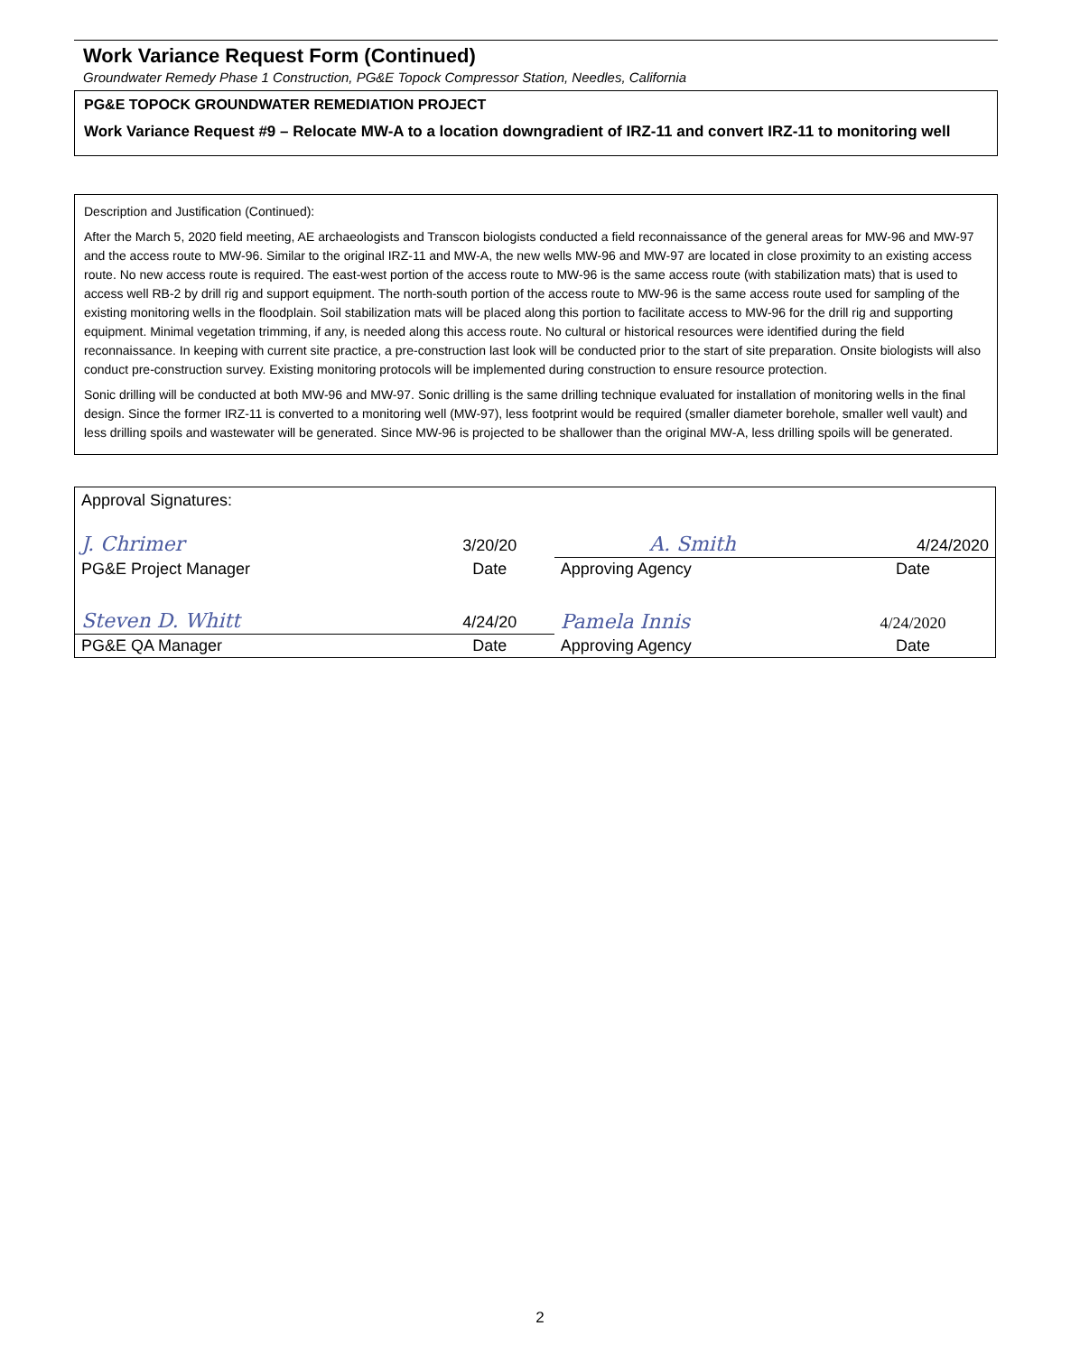Work Variance Request Form (Continued)
Groundwater Remedy Phase 1 Construction, PG&E Topock Compressor Station, Needles, California
PG&E TOPOCK GROUNDWATER REMEDIATION PROJECT
Work Variance Request #9 – Relocate MW-A to a location downgradient of IRZ-11 and convert IRZ-11 to monitoring well
Description and Justification (Continued):
After the March 5, 2020 field meeting, AE archaeologists and Transcon biologists conducted a field reconnaissance of the general areas for MW-96 and MW-97 and the access route to MW-96. Similar to the original IRZ-11 and MW-A, the new wells MW-96 and MW-97 are located in close proximity to an existing access route. No new access route is required. The east-west portion of the access route to MW-96 is the same access route (with stabilization mats) that is used to access well RB-2 by drill rig and support equipment. The north-south portion of the access route to MW-96 is the same access route used for sampling of the existing monitoring wells in the floodplain. Soil stabilization mats will be placed along this portion to facilitate access to MW-96 for the drill rig and supporting equipment. Minimal vegetation trimming, if any, is needed along this access route. No cultural or historical resources were identified during the field reconnaissance. In keeping with current site practice, a pre-construction last look will be conducted prior to the start of site preparation. Onsite biologists will also conduct pre-construction survey. Existing monitoring protocols will be implemented during construction to ensure resource protection.
Sonic drilling will be conducted at both MW-96 and MW-97. Sonic drilling is the same drilling technique evaluated for installation of monitoring wells in the final design. Since the former IRZ-11 is converted to a monitoring well (MW-97), less footprint would be required (smaller diameter borehole, smaller well vault) and less drilling spoils and wastewater will be generated. Since MW-96 is projected to be shallower than the original MW-A, less drilling spoils will be generated.
| Approval Signatures: | | | |
| J. Chrimer | 3/20/20 | A. Smith | 4/24/2020 |
| PG&E Project Manager | Date | Approving Agency | Date |
| Steven D. Whitt | 4/24/20 | Pamela Innis | 4/24/2020 |
| PG&E QA Manager | Date | Approving Agency | Date |
2